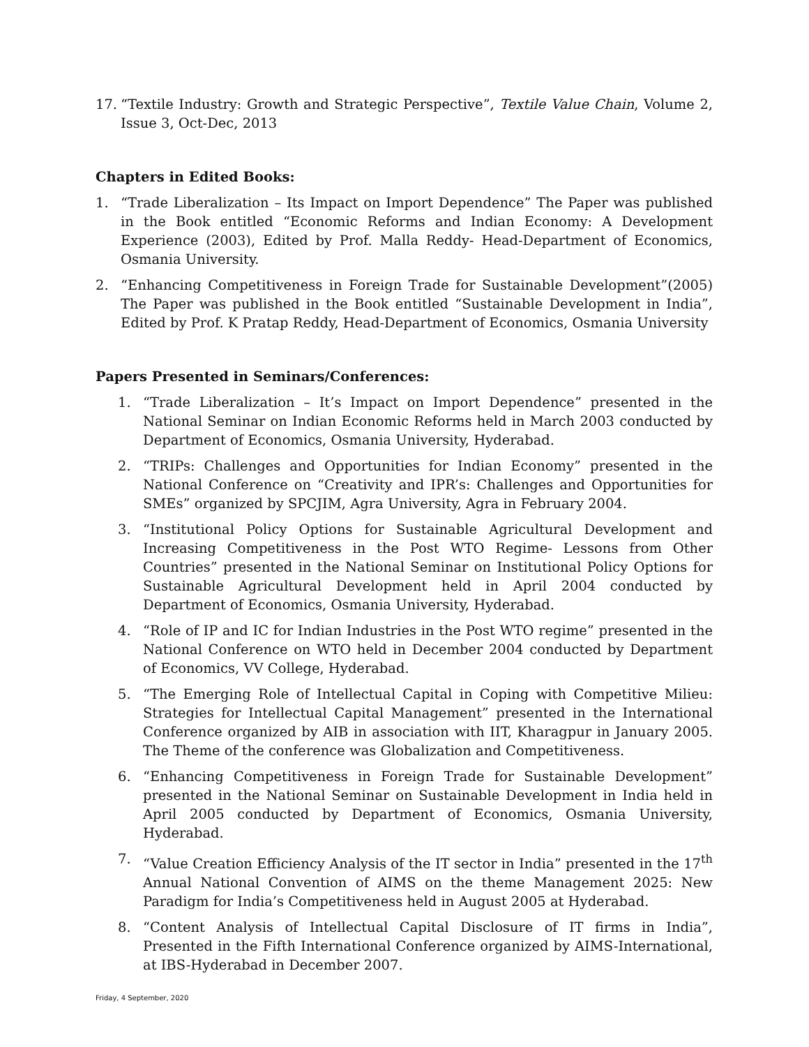17. “Textile Industry: Growth and Strategic Perspective”, Textile Value Chain, Volume 2, Issue 3, Oct-Dec, 2013
Chapters in Edited Books:
1. “Trade Liberalization – Its Impact on Import Dependence” The Paper was published in the Book entitled “Economic Reforms and Indian Economy: A Development Experience (2003), Edited by Prof. Malla Reddy- Head-Department of Economics, Osmania University.
2. “Enhancing Competitiveness in Foreign Trade for Sustainable Development”(2005) The Paper was published in the Book entitled “Sustainable Development in India”, Edited by Prof. K Pratap Reddy, Head-Department of Economics, Osmania University
Papers Presented in Seminars/Conferences:
1. “Trade Liberalization – It’s Impact on Import Dependence” presented in the National Seminar on Indian Economic Reforms held in March 2003 conducted by Department of Economics, Osmania University, Hyderabad.
2. “TRIPs: Challenges and Opportunities for Indian Economy” presented in the National Conference on “Creativity and IPR’s: Challenges and Opportunities for SMEs” organized by SPCJIM, Agra University, Agra in February 2004.
3. “Institutional Policy Options for Sustainable Agricultural Development and Increasing Competitiveness in the Post WTO Regime- Lessons from Other Countries” presented in the National Seminar on Institutional Policy Options for Sustainable Agricultural Development held in April 2004 conducted by Department of Economics, Osmania University, Hyderabad.
4. “Role of IP and IC for Indian Industries in the Post WTO regime” presented in the National Conference on WTO held in December 2004 conducted by Department of Economics, VV College, Hyderabad.
5. “The Emerging Role of Intellectual Capital in Coping with Competitive Milieu: Strategies for Intellectual Capital Management” presented in the International Conference organized by AIB in association with IIT, Kharagpur in January 2005. The Theme of the conference was Globalization and Competitiveness.
6. “Enhancing Competitiveness in Foreign Trade for Sustainable Development” presented in the National Seminar on Sustainable Development in India held in April 2005 conducted by Department of Economics, Osmania University, Hyderabad.
7. “Value Creation Efficiency Analysis of the IT sector in India” presented in the 17<sup>th</sup> Annual National Convention of AIMS on the theme Management 2025: New Paradigm for India’s Competitiveness held in August 2005 at Hyderabad.
8. “Content Analysis of Intellectual Capital Disclosure of IT firms in India”, Presented in the Fifth International Conference organized by AIMS-International, at IBS-Hyderabad in December 2007.
Friday, 4 September, 2020